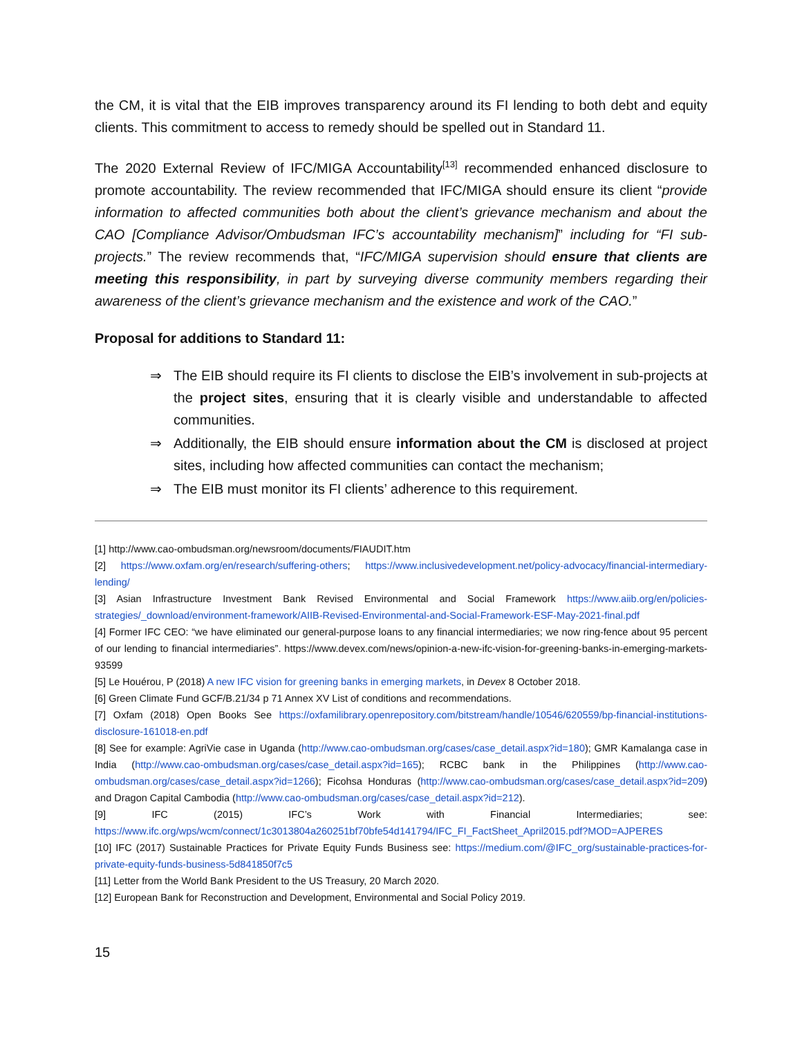the CM, it is vital that the EIB improves transparency around its FI lending to both debt and equity clients. This commitment to access to remedy should be spelled out in Standard 11.
The 2020 External Review of IFC/MIGA Accountability<sup>[13]</sup> recommended enhanced disclosure to promote accountability. The review recommended that IFC/MIGA should ensure its client “provide information to affected communities both about the client’s grievance mechanism and about the CAO [Compliance Advisor/Ombudsman IFC’s accountability mechanism]” including for “FI sub-projects.” The review recommends that, “IFC/MIGA supervision should ensure that clients are meeting this responsibility, in part by surveying diverse community members regarding their awareness of the client’s grievance mechanism and the existence and work of the CAO.”
Proposal for additions to Standard 11:
⇒ The EIB should require its FI clients to disclose the EIB’s involvement in sub-projects at the project sites, ensuring that it is clearly visible and understandable to affected communities.
⇒ Additionally, the EIB should ensure information about the CM is disclosed at project sites, including how affected communities can contact the mechanism;
⇒ The EIB must monitor its FI clients’ adherence to this requirement.
[1] http://www.cao-ombudsman.org/newsroom/documents/FIAUDIT.htm
[2] https://www.oxfam.org/en/research/suffering-others; https://www.inclusivedevelopment.net/policy-advocacy/financial-intermediary-lending/
[3] Asian Infrastructure Investment Bank Revised Environmental and Social Framework https://www.aiib.org/en/policies-strategies/_download/environment-framework/AIIB-Revised-Environmental-and-Social-Framework-ESF-May-2021-final.pdf
[4] Former IFC CEO: “we have eliminated our general-purpose loans to any financial intermediaries; we now ring-fence about 95 percent of our lending to financial intermediaries”. https://www.devex.com/news/opinion-a-new-ifc-vision-for-greening-banks-in-emerging-markets-93599
[5] Le Houérou, P (2018) A new IFC vision for greening banks in emerging markets, in Devex 8 October 2018.
[6] Green Climate Fund GCF/B.21/34 p 71 Annex XV List of conditions and recommendations.
[7] Oxfam (2018) Open Books See https://oxfamilibrary.openrepository.com/bitstream/handle/10546/620559/bp-financial-institutions-disclosure-161018-en.pdf
[8] See for example: AgriVie case in Uganda (http://www.cao-ombudsman.org/cases/case_detail.aspx?id=180); GMR Kamalanga case in India (http://www.cao-ombudsman.org/cases/case_detail.aspx?id=165); RCBC bank in the Philippines (http://www.cao-ombudsman.org/cases/case_detail.aspx?id=1266); Ficohsa Honduras (http://www.cao-ombudsman.org/cases/case_detail.aspx?id=209) and Dragon Capital Cambodia (http://www.cao-ombudsman.org/cases/case_detail.aspx?id=212).
[9] IFC (2015) IFC’s Work with Financial Intermediaries; see: https://www.ifc.org/wps/wcm/connect/1c3013804a260251bf70bfe54d141794/IFC_FI_FactSheet_April2015.pdf?MOD=AJPERES
[10] IFC (2017) Sustainable Practices for Private Equity Funds Business see: https://medium.com/@IFC_org/sustainable-practices-for-private-equity-funds-business-5d841850f7c5
[11] Letter from the World Bank President to the US Treasury, 20 March 2020.
[12] European Bank for Reconstruction and Development, Environmental and Social Policy 2019.
15